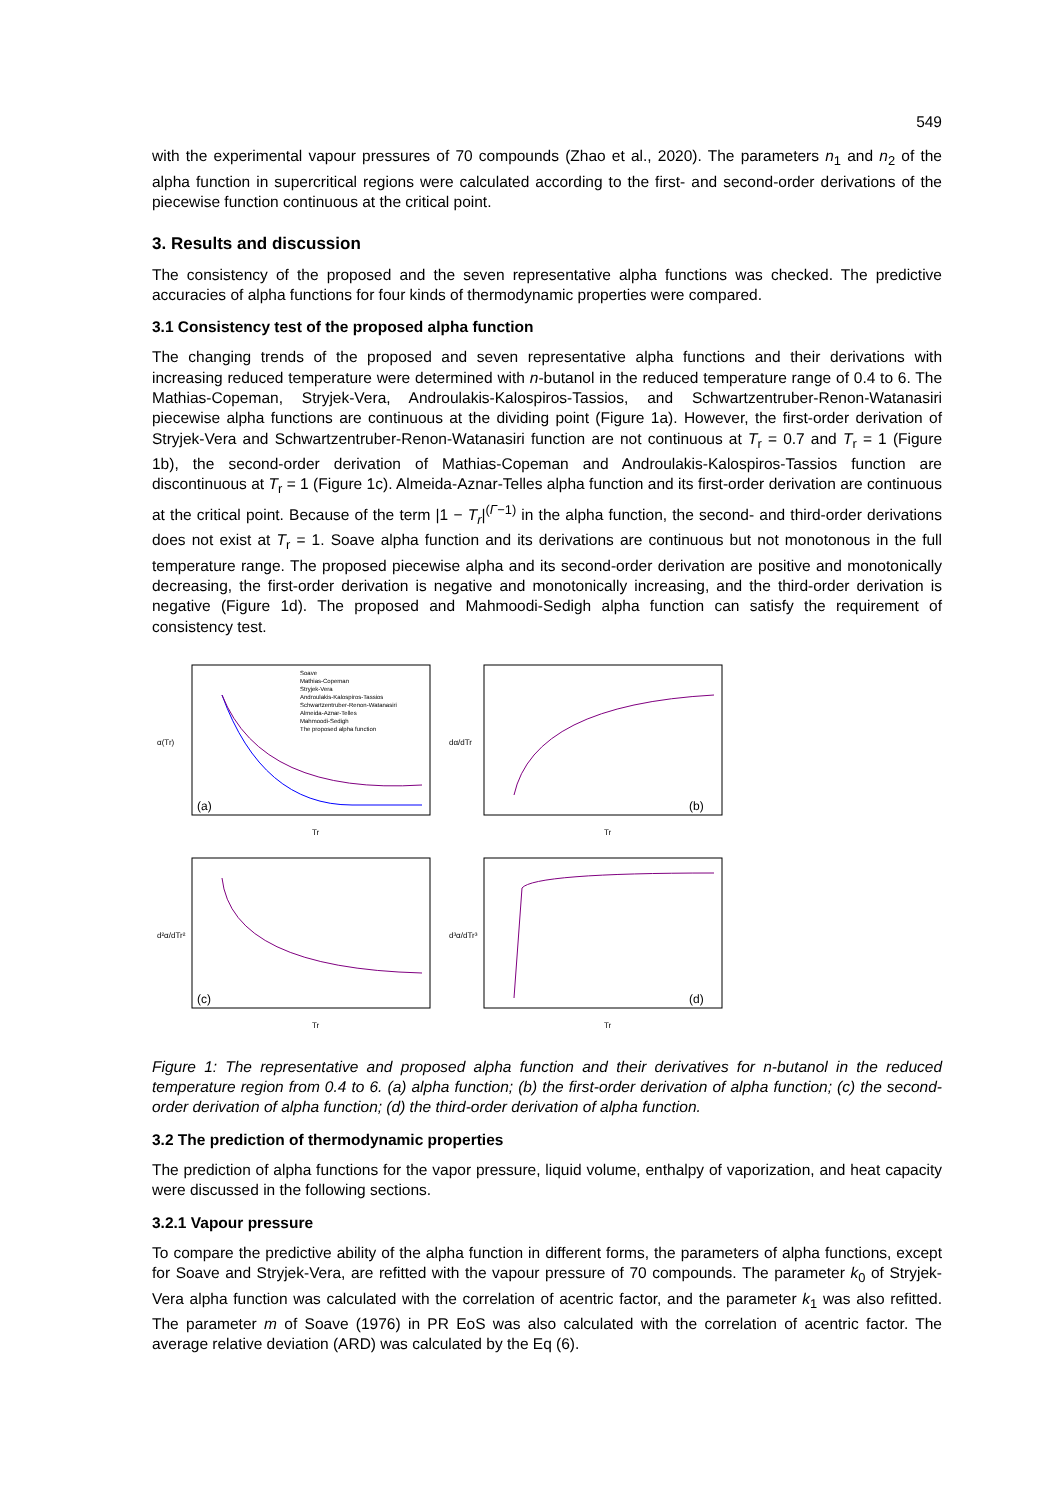549
with the experimental vapour pressures of 70 compounds (Zhao et al., 2020). The parameters n<sub>1</sub> and n<sub>2</sub> of the alpha function in supercritical regions were calculated according to the first- and second-order derivations of the piecewise function continuous at the critical point.
3. Results and discussion
The consistency of the proposed and the seven representative alpha functions was checked. The predictive accuracies of alpha functions for four kinds of thermodynamic properties were compared.
3.1 Consistency test of the proposed alpha function
The changing trends of the proposed and seven representative alpha functions and their derivations with increasing reduced temperature were determined with n-butanol in the reduced temperature range of 0.4 to 6. The Mathias-Copeman, Stryjek-Vera, Androulakis-Kalospiros-Tassios, and Schwartzentruber-Renon-Watanasiri piecewise alpha functions are continuous at the dividing point (Figure 1a). However, the first-order derivation of Stryjek-Vera and Schwartzentruber-Renon-Watanasiri function are not continuous at T<sub>r</sub> = 0.7 and T<sub>r</sub> = 1 (Figure 1b), the second-order derivation of Mathias-Copeman and Androulakis-Kalospiros-Tassios function are discontinuous at T<sub>r</sub> = 1 (Figure 1c). Almeida-Aznar-Telles alpha function and its first-order derivation are continuous at the critical point. Because of the term |1 − T<sub>r</sub>|<sup>(Γ−1)</sup> in the alpha function, the second- and third-order derivations does not exist at T<sub>r</sub> = 1. Soave alpha function and its derivations are continuous but not monotonous in the full temperature range. The proposed piecewise alpha and its second-order derivation are positive and monotonically decreasing, the first-order derivation is negative and monotonically increasing, and the third-order derivation is negative (Figure 1d). The proposed and Mahmoodi-Sedigh alpha function can satisfy the requirement of consistency test.
(a)
Tr
α(Tr)
Soave
Mathias-Copeman
Stryjek-Vera
Androulakis-Kalospiros-Tassios
Schwartzentruber-Renon-Watanasiri
Almeida-Aznar-Telles
Mahmoodi-Sedigh
The proposed alpha function
(b)
Tr
dα/dTr
(c)
Tr
d²α/dTr²
(d)
Tr
d³α/dTr³
Figure 1: The representative and proposed alpha function and their derivatives for n-butanol in the reduced temperature region from 0.4 to 6. (a) alpha function; (b) the first-order derivation of alpha function; (c) the second-order derivation of alpha function; (d) the third-order derivation of alpha function.
3.2 The prediction of thermodynamic properties
The prediction of alpha functions for the vapor pressure, liquid volume, enthalpy of vaporization, and heat capacity were discussed in the following sections.
3.2.1 Vapour pressure
To compare the predictive ability of the alpha function in different forms, the parameters of alpha functions, except for Soave and Stryjek-Vera, are refitted with the vapour pressure of 70 compounds. The parameter k<sub>0</sub> of Stryjek-Vera alpha function was calculated with the correlation of acentric factor, and the parameter k<sub>1</sub> was also refitted. The parameter m of Soave (1976) in PR EoS was also calculated with the correlation of acentric factor. The average relative deviation (ARD) was calculated by the Eq (6).